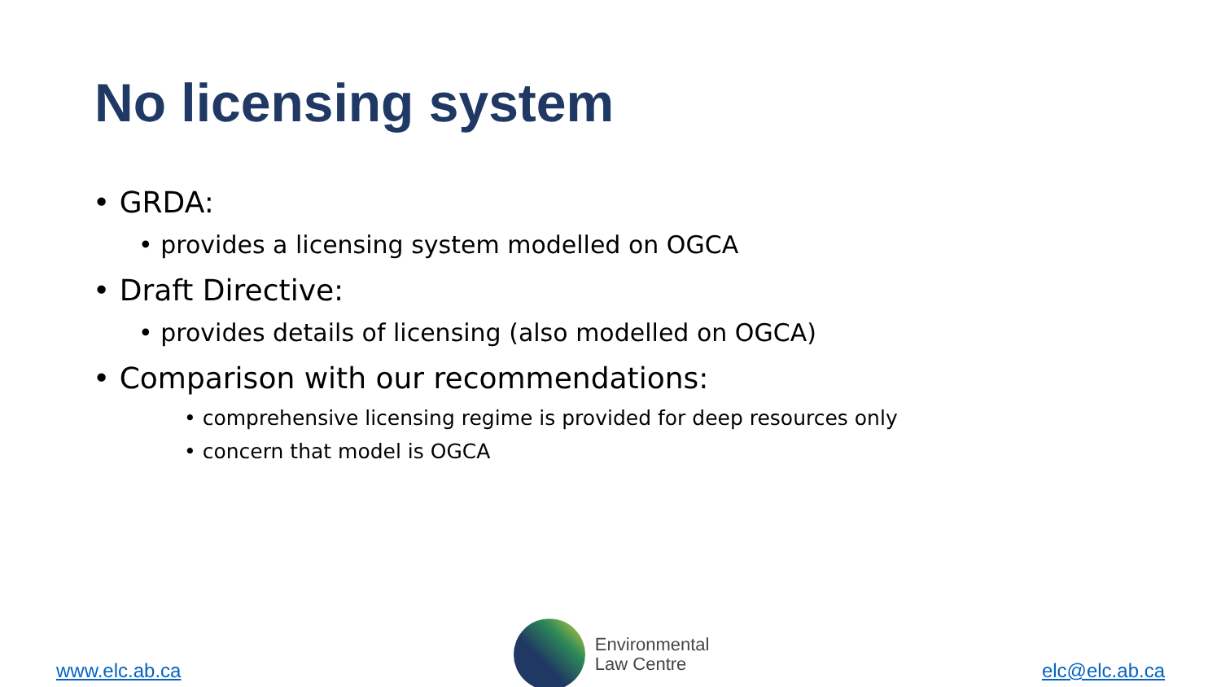No licensing system
• GRDA:
• provides a licensing system modelled on OGCA
• Draft Directive:
• provides details of licensing (also modelled on OGCA)
• Comparison with our recommendations:
• comprehensive licensing regime is provided for deep resources only
• concern that model is OGCA
www.elc.ab.ca
Environmental
Law Centre
elc@elc.ab.ca